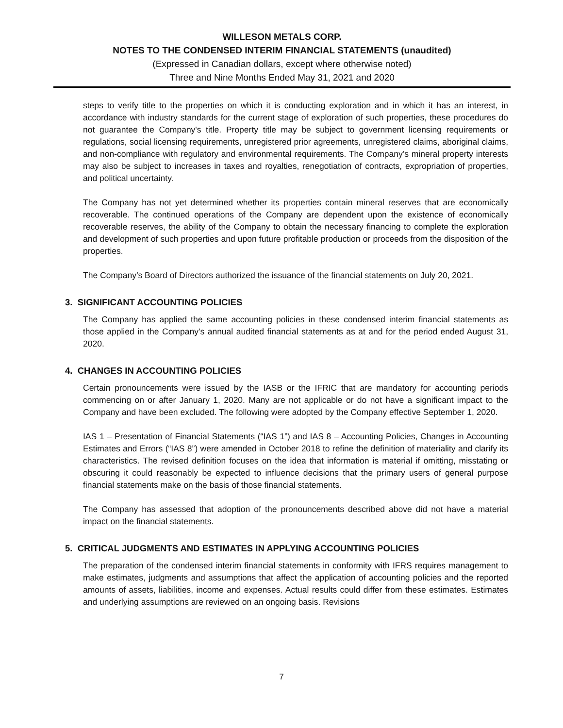WILLESON METALS CORP.
NOTES TO THE CONDENSED INTERIM FINANCIAL STATEMENTS (unaudited)
(Expressed in Canadian dollars, except where otherwise noted)
Three and Nine Months Ended May 31, 2021 and 2020
steps to verify title to the properties on which it is conducting exploration and in which it has an interest, in accordance with industry standards for the current stage of exploration of such properties, these procedures do not guarantee the Company's title. Property title may be subject to government licensing requirements or regulations, social licensing requirements, unregistered prior agreements, unregistered claims, aboriginal claims, and non-compliance with regulatory and environmental requirements. The Company’s mineral property interests may also be subject to increases in taxes and royalties, renegotiation of contracts, expropriation of properties, and political uncertainty.
The Company has not yet determined whether its properties contain mineral reserves that are economically recoverable. The continued operations of the Company are dependent upon the existence of economically recoverable reserves, the ability of the Company to obtain the necessary financing to complete the exploration and development of such properties and upon future profitable production or proceeds from the disposition of the properties.
The Company’s Board of Directors authorized the issuance of the financial statements on July 20, 2021.
3. SIGNIFICANT ACCOUNTING POLICIES
The Company has applied the same accounting policies in these condensed interim financial statements as those applied in the Company’s annual audited financial statements as at and for the period ended August 31, 2020.
4. CHANGES IN ACCOUNTING POLICIES
Certain pronouncements were issued by the IASB or the IFRIC that are mandatory for accounting periods commencing on or after January 1, 2020. Many are not applicable or do not have a significant impact to the Company and have been excluded. The following were adopted by the Company effective September 1, 2020.
IAS 1 – Presentation of Financial Statements (“IAS 1”) and IAS 8 – Accounting Policies, Changes in Accounting Estimates and Errors (“IAS 8”) were amended in October 2018 to refine the definition of materiality and clarify its characteristics. The revised definition focuses on the idea that information is material if omitting, misstating or obscuring it could reasonably be expected to influence decisions that the primary users of general purpose financial statements make on the basis of those financial statements.
The Company has assessed that adoption of the pronouncements described above did not have a material impact on the financial statements.
5. CRITICAL JUDGMENTS AND ESTIMATES IN APPLYING ACCOUNTING POLICIES
The preparation of the condensed interim financial statements in conformity with IFRS requires management to make estimates, judgments and assumptions that affect the application of accounting policies and the reported amounts of assets, liabilities, income and expenses. Actual results could differ from these estimates. Estimates and underlying assumptions are reviewed on an ongoing basis. Revisions
7